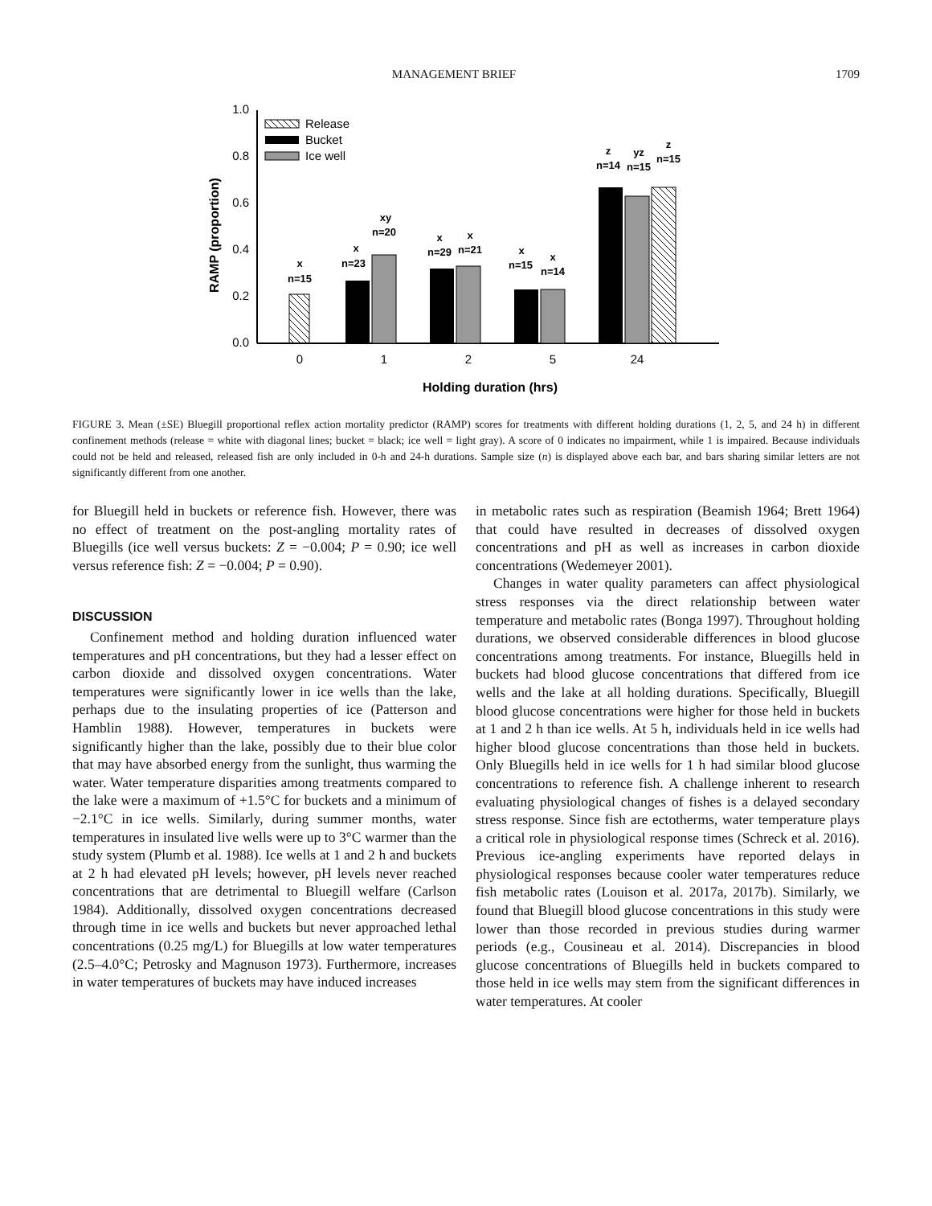MANAGEMENT BRIEF 1709
1.0
0.8
0.6
0.4
0.2
0.0
RAMP (proportion)
Release
Bucket
Ice well
x
n=15
x
n=23
xy
n=20
x
n=29
x
n=21
x
n=15
x
n=14
z
n=14
yz
n=15
z
n=15
0
1
2
5
24
Holding duration (hrs)
FIGURE 3. Mean (±SE) Bluegill proportional reflex action mortality predictor (RAMP) scores for treatments with different holding durations (1, 2, 5, and 24 h) in different confinement methods (release = white with diagonal lines; bucket = black; ice well = light gray). A score of 0 indicates no impairment, while 1 is impaired. Because individuals could not be held and released, released fish are only included in 0-h and 24-h durations. Sample size (n) is displayed above each bar, and bars sharing similar letters are not significantly different from one another.
for Bluegill held in buckets or reference fish. However, there was no effect of treatment on the post-angling mortality rates of Bluegills (ice well versus buckets: Z = −0.004; P = 0.90; ice well versus reference fish: Z = −0.004; P = 0.90).
DISCUSSION
Confinement method and holding duration influenced water temperatures and pH concentrations, but they had a lesser effect on carbon dioxide and dissolved oxygen concentrations. Water temperatures were significantly lower in ice wells than the lake, perhaps due to the insulating properties of ice (Patterson and Hamblin 1988). However, temperatures in buckets were significantly higher than the lake, possibly due to their blue color that may have absorbed energy from the sunlight, thus warming the water. Water temperature disparities among treatments compared to the lake were a maximum of +1.5°C for buckets and a minimum of −2.1°C in ice wells. Similarly, during summer months, water temperatures in insulated live wells were up to 3°C warmer than the study system (Plumb et al. 1988). Ice wells at 1 and 2 h and buckets at 2 h had elevated pH levels; however, pH levels never reached concentrations that are detrimental to Bluegill welfare (Carlson 1984). Additionally, dissolved oxygen concentrations decreased through time in ice wells and buckets but never approached lethal concentrations (0.25 mg/L) for Bluegills at low water temperatures (2.5–4.0°C; Petrosky and Magnuson 1973). Furthermore, increases in water temperatures of buckets may have induced increases
in metabolic rates such as respiration (Beamish 1964; Brett 1964) that could have resulted in decreases of dissolved oxygen concentrations and pH as well as increases in carbon dioxide concentrations (Wedemeyer 2001).
Changes in water quality parameters can affect physiological stress responses via the direct relationship between water temperature and metabolic rates (Bonga 1997). Throughout holding durations, we observed considerable differences in blood glucose concentrations among treatments. For instance, Bluegills held in buckets had blood glucose concentrations that differed from ice wells and the lake at all holding durations. Specifically, Bluegill blood glucose concentrations were higher for those held in buckets at 1 and 2 h than ice wells. At 5 h, individuals held in ice wells had higher blood glucose concentrations than those held in buckets. Only Bluegills held in ice wells for 1 h had similar blood glucose concentrations to reference fish. A challenge inherent to research evaluating physiological changes of fishes is a delayed secondary stress response. Since fish are ectotherms, water temperature plays a critical role in physiological response times (Schreck et al. 2016). Previous ice-angling experiments have reported delays in physiological responses because cooler water temperatures reduce fish metabolic rates (Louison et al. 2017a, 2017b). Similarly, we found that Bluegill blood glucose concentrations in this study were lower than those recorded in previous studies during warmer periods (e.g., Cousineau et al. 2014). Discrepancies in blood glucose concentrations of Bluegills held in buckets compared to those held in ice wells may stem from the significant differences in water temperatures. At cooler